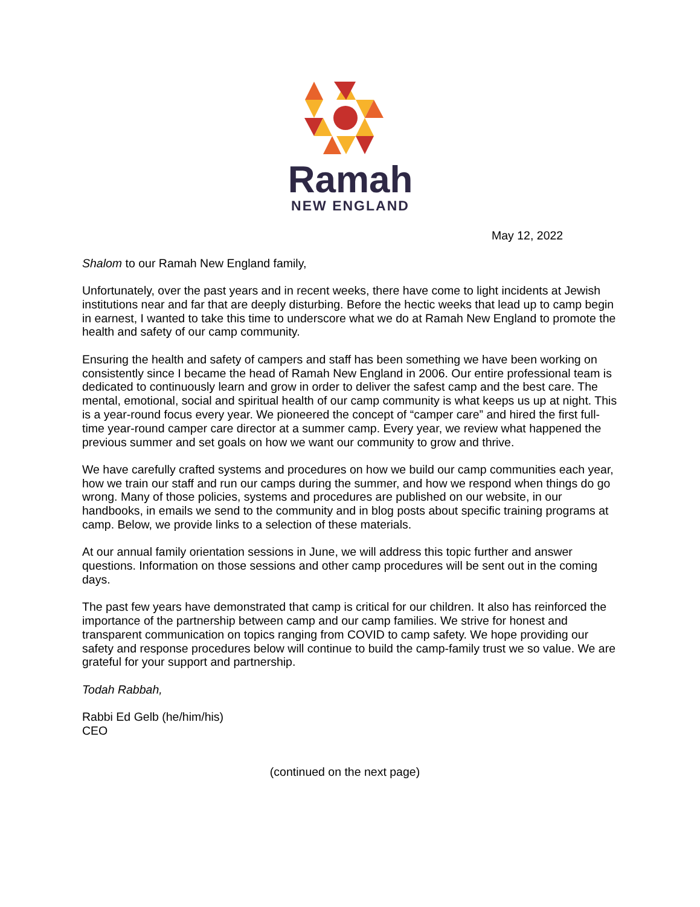Ramah
NEW ENGLAND
May 12, 2022
Shalom to our Ramah New England family,
Unfortunately, over the past years and in recent weeks, there have come to light incidents at Jewish institutions near and far that are deeply disturbing. Before the hectic weeks that lead up to camp begin in earnest, I wanted to take this time to underscore what we do at Ramah New England to promote the health and safety of our camp community.
Ensuring the health and safety of campers and staff has been something we have been working on consistently since I became the head of Ramah New England in 2006. Our entire professional team is dedicated to continuously learn and grow in order to deliver the safest camp and the best care. The mental, emotional, social and spiritual health of our camp community is what keeps us up at night. This is a year-round focus every year. We pioneered the concept of “camper care” and hired the first full-time year-round camper care director at a summer camp. Every year, we review what happened the previous summer and set goals on how we want our community to grow and thrive.
We have carefully crafted systems and procedures on how we build our camp communities each year, how we train our staff and run our camps during the summer, and how we respond when things do go wrong. Many of those policies, systems and procedures are published on our website, in our handbooks, in emails we send to the community and in blog posts about specific training programs at camp. Below, we provide links to a selection of these materials.
At our annual family orientation sessions in June, we will address this topic further and answer questions. Information on those sessions and other camp procedures will be sent out in the coming days.
The past few years have demonstrated that camp is critical for our children. It also has reinforced the importance of the partnership between camp and our camp families. We strive for honest and transparent communication on topics ranging from COVID to camp safety. We hope providing our safety and response procedures below will continue to build the camp-family trust we so value. We are grateful for your support and partnership.
Todah Rabbah,
Rabbi Ed Gelb (he/him/his)
CEO
(continued on the next page)